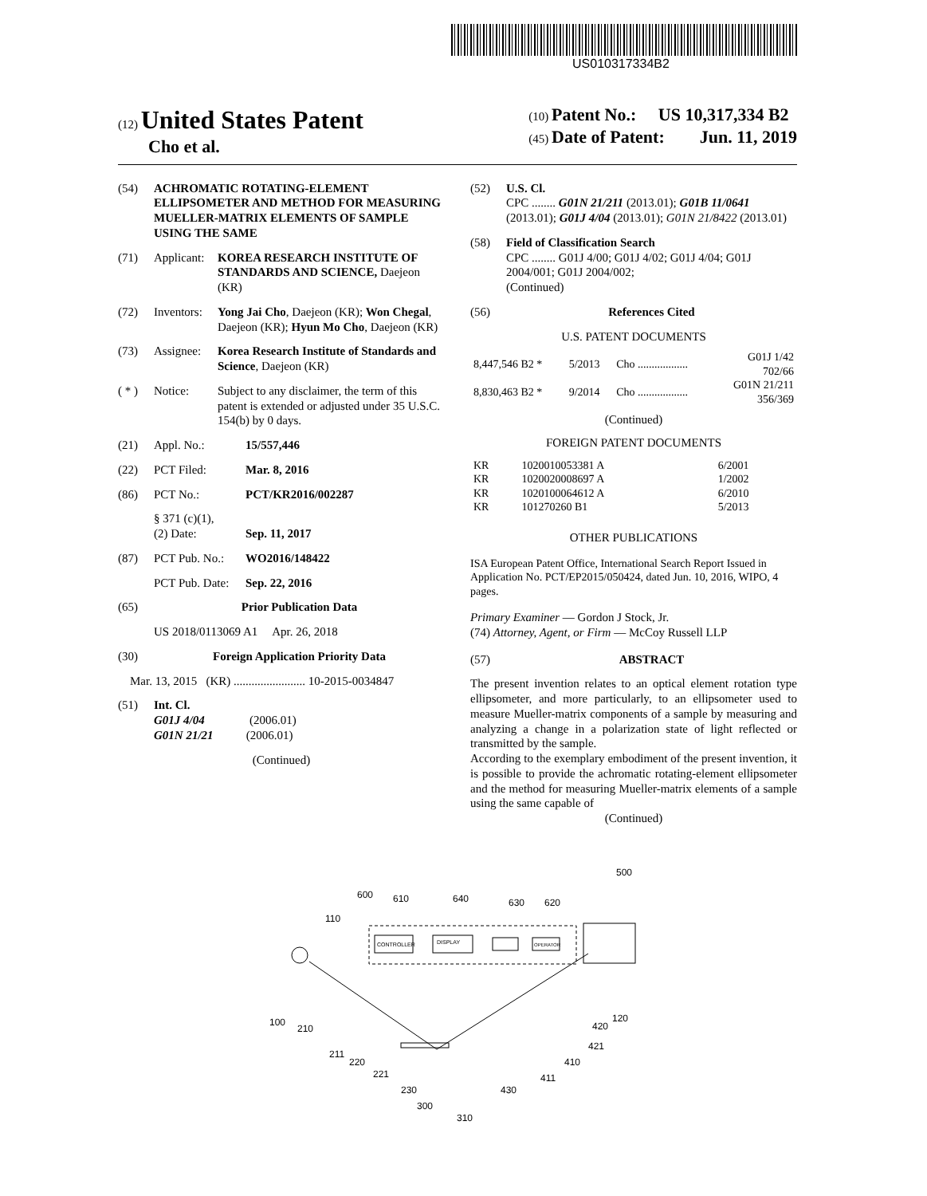US010317334B2
(12) United States Patent
Cho et al.
(10) Patent No.: US 10,317,334 B2
(45) Date of Patent: Jun. 11, 2019
(54) ACHROMATIC ROTATING-ELEMENT ELLIPSOMETER AND METHOD FOR MEASURING MUELLER-MATRIX ELEMENTS OF SAMPLE USING THE SAME
(71) Applicant: KOREA RESEARCH INSTITUTE OF STANDARDS AND SCIENCE, Daejeon (KR)
(72) Inventors: Yong Jai Cho, Daejeon (KR); Won Chegal, Daejeon (KR); Hyun Mo Cho, Daejeon (KR)
(73) Assignee: Korea Research Institute of Standards and Science, Daejeon (KR)
( * ) Notice: Subject to any disclaimer, the term of this patent is extended or adjusted under 35 U.S.C. 154(b) by 0 days.
(21) Appl. No.: 15/557,446
(22) PCT Filed: Mar. 8, 2016
(86) PCT No.: PCT/KR2016/002287
§ 371 (c)(1),
(2) Date:
Sep. 11, 2017
(87) PCT Pub. No.: WO2016/148422
PCT Pub. Date: Sep. 22, 2016
(65) Prior Publication Data
US 2018/0113069 A1 Apr. 26, 2018
(30) Foreign Application Priority Data
Mar. 13, 2015 (KR) ........................ 10-2015-0034847
(51) Int. Cl.
G01J 4/04 (2006.01)
G01N 21/21 (2006.01)
(Continued)
(52) U.S. Cl.
CPC ........ G01N 21/211 (2013.01); G01B 11/0641 (2013.01); G01J 4/04 (2013.01); G01N 21/8422 (2013.01)
(58) Field of Classification Search
CPC ........ G01J 4/00; G01J 4/02; G01J 4/04; G01J 2004/001; G01J 2004/002;
(Continued)
(56) References Cited
U.S. PATENT DOCUMENTS
| 8,447,546 B2 * | 5/2013 | Cho .................. | G01J 1/42 702/66 |
| 8,830,463 B2 * | 9/2014 | Cho .................. | G01N 21/211 356/369 |
(Continued)
FOREIGN PATENT DOCUMENTS
| KR | 1020010053381 A | 6/2001 |
| KR | 1020020008697 A | 1/2002 |
| KR | 1020100064612 A | 6/2010 |
| KR | 101270260 B1 | 5/2013 |
OTHER PUBLICATIONS
ISA European Patent Office, International Search Report Issued in Application No. PCT/EP2015/050424, dated Jun. 10, 2016, WIPO, 4 pages.
Primary Examiner — Gordon J Stock, Jr.
(74) Attorney, Agent, or Firm — McCoy Russell LLP
(57) ABSTRACT
The present invention relates to an optical element rotation type ellipsometer, and more particularly, to an ellipsometer used to measure Mueller-matrix components of a sample by measuring and analyzing a change in a polarization state of light reflected or transmitted by the sample.
According to the exemplary embodiment of the present invention, it is possible to provide the achromatic rotating-element ellipsometer and the method for measuring Mueller-matrix elements of a sample using the same capable of
(Continued)
500
600
610
640
630
620
110
CONTROLLER
DISPLAY
OPERATOR
100
210
211
220
221
230
300
310
430
411
410
421
420
120